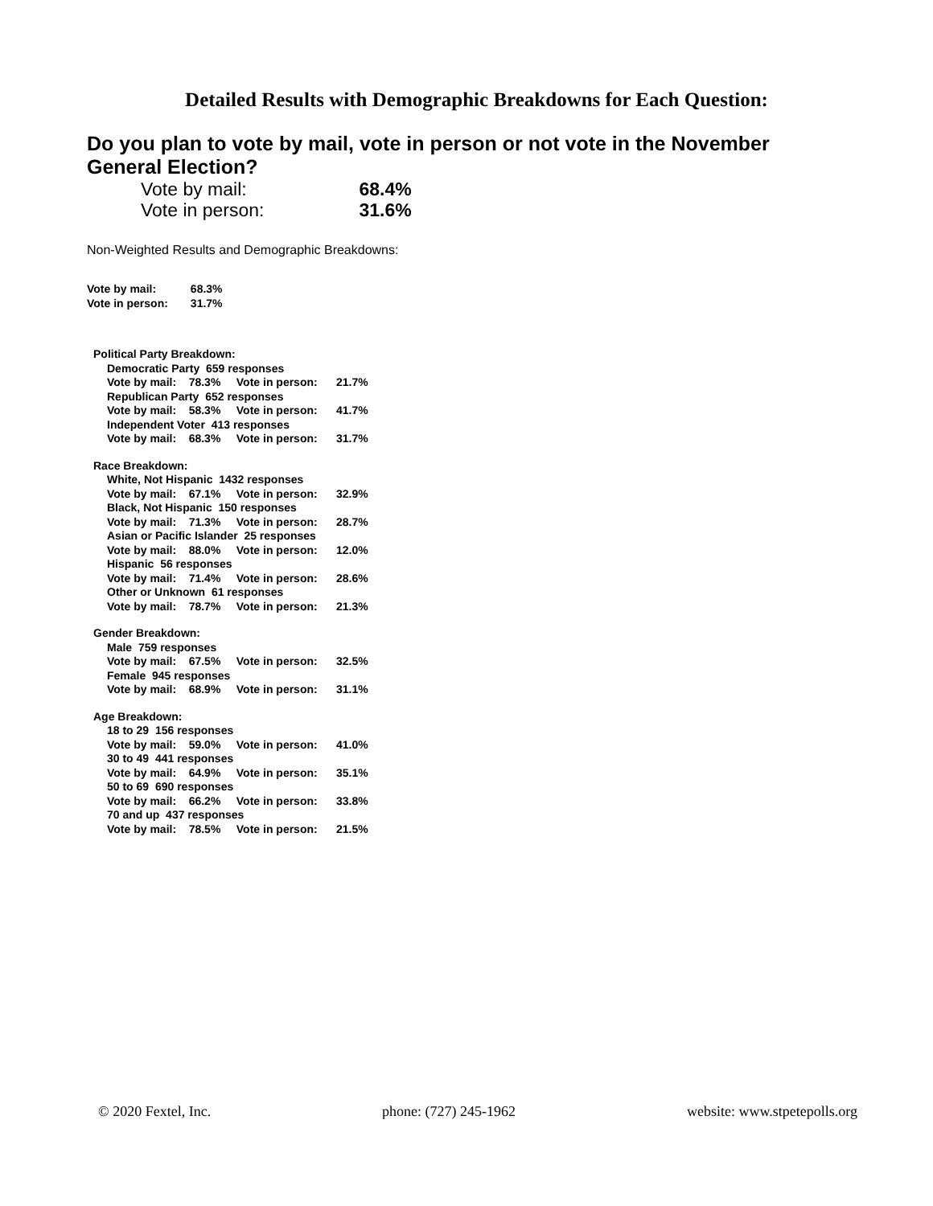Detailed Results with Demographic Breakdowns for Each Question:
Do you plan to vote by mail, vote in person or not vote in the November General Election?
| Vote by mail: | 68.4% |
| Vote in person: | 31.6% |
Non-Weighted Results and Demographic Breakdowns:
| Vote by mail: | 68.3% |
| Vote in person: | 31.7% |
| Political Party Breakdown: | | |
| Democratic Party 659 responses | | |
| Vote by mail: 78.3% | Vote in person: | 21.7% |
| Republican Party 652 responses | | |
| Vote by mail: 58.3% | Vote in person: | 41.7% |
| Independent Voter 413 responses | | |
| Vote by mail: 68.3% | Vote in person: | 31.7% |
| Race Breakdown: | | |
| White, Not Hispanic 1432 responses | | |
| Vote by mail: 67.1% | Vote in person: | 32.9% |
| Black, Not Hispanic 150 responses | | |
| Vote by mail: 71.3% | Vote in person: | 28.7% |
| Asian or Pacific Islander 25 responses | | |
| Vote by mail: 88.0% | Vote in person: | 12.0% |
| Hispanic 56 responses | | |
| Vote by mail: 71.4% | Vote in person: | 28.6% |
| Other or Unknown 61 responses | | |
| Vote by mail: 78.7% | Vote in person: | 21.3% |
| Gender Breakdown: | | |
| Male 759 responses | | |
| Vote by mail: 67.5% | Vote in person: | 32.5% |
| Female 945 responses | | |
| Vote by mail: 68.9% | Vote in person: | 31.1% |
| Age Breakdown: | | |
| 18 to 29 156 responses | | |
| Vote by mail: 59.0% | Vote in person: | 41.0% |
| 30 to 49 441 responses | | |
| Vote by mail: 64.9% | Vote in person: | 35.1% |
| 50 to 69 690 responses | | |
| Vote by mail: 66.2% | Vote in person: | 33.8% |
| 70 and up 437 responses | | |
| Vote by mail: 78.5% | Vote in person: | 21.5% |
© 2020 Fextel, Inc. phone: (727) 245-1962 website: www.stpetepolls.org